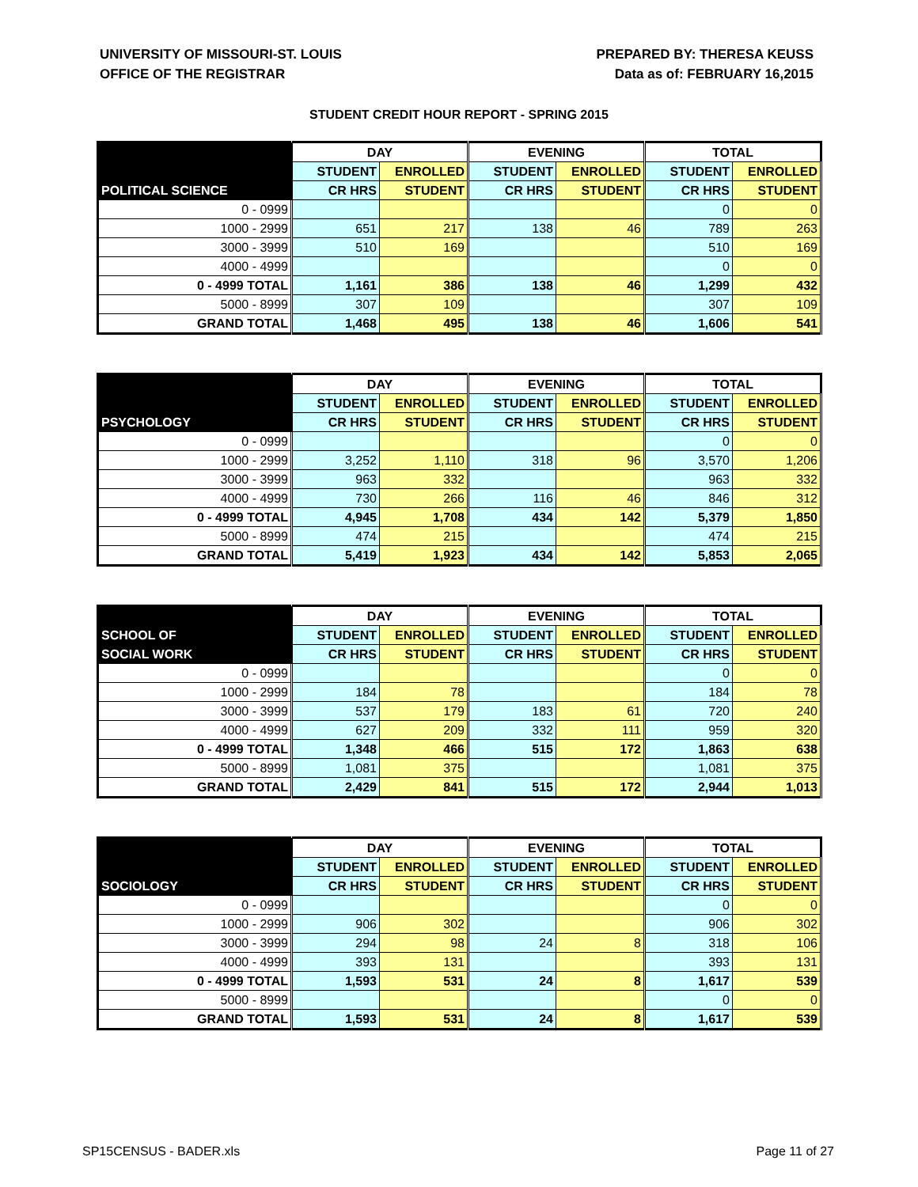UNIVERSITY OF MISSOURI-ST. LOUIS
OFFICE OF THE REGISTRAR
PREPARED BY: THERESA KEUSS
Data as of: FEBRUARY 16,2015
STUDENT CREDIT HOUR REPORT - SPRING 2015
| | DAY | | EVENING | | TOTAL | |
| --- | --- | --- | --- | --- | --- | --- |
| | STUDENT | ENROLLED | STUDENT | ENROLLED | STUDENT | ENROLLED |
| POLITICAL SCIENCE | CR HRS | STUDENT | CR HRS | STUDENT | CR HRS | STUDENT |
| 0 - 0999 | | | | | 0 | 0 |
| 1000 - 2999 | 651 | 217 | 138 | 46 | 789 | 263 |
| 3000 - 3999 | 510 | 169 | | | 510 | 169 |
| 4000 - 4999 | | | | | 0 | 0 |
| 0 - 4999 TOTAL | 1,161 | 386 | 138 | 46 | 1,299 | 432 |
| 5000 - 8999 | 307 | 109 | | | 307 | 109 |
| GRAND TOTAL | 1,468 | 495 | 138 | 46 | 1,606 | 541 |
| | DAY | | EVENING | | TOTAL | |
| --- | --- | --- | --- | --- | --- | --- |
| | STUDENT | ENROLLED | STUDENT | ENROLLED | STUDENT | ENROLLED |
| PSYCHOLOGY | CR HRS | STUDENT | CR HRS | STUDENT | CR HRS | STUDENT |
| 0 - 0999 | | | | | 0 | 0 |
| 1000 - 2999 | 3,252 | 1,110 | 318 | 96 | 3,570 | 1,206 |
| 3000 - 3999 | 963 | 332 | | | 963 | 332 |
| 4000 - 4999 | 730 | 266 | 116 | 46 | 846 | 312 |
| 0 - 4999 TOTAL | 4,945 | 1,708 | 434 | 142 | 5,379 | 1,850 |
| 5000 - 8999 | 474 | 215 | | | 474 | 215 |
| GRAND TOTAL | 5,419 | 1,923 | 434 | 142 | 5,853 | 2,065 |
| | DAY | | EVENING | | TOTAL | |
| --- | --- | --- | --- | --- | --- | --- |
| SCHOOL OF | STUDENT | ENROLLED | STUDENT | ENROLLED | STUDENT | ENROLLED |
| SOCIAL WORK | CR HRS | STUDENT | CR HRS | STUDENT | CR HRS | STUDENT |
| 0 - 0999 | | | | | 0 | 0 |
| 1000 - 2999 | 184 | 78 | | | 184 | 78 |
| 3000 - 3999 | 537 | 179 | 183 | 61 | 720 | 240 |
| 4000 - 4999 | 627 | 209 | 332 | 111 | 959 | 320 |
| 0 - 4999 TOTAL | 1,348 | 466 | 515 | 172 | 1,863 | 638 |
| 5000 - 8999 | 1,081 | 375 | | | 1,081 | 375 |
| GRAND TOTAL | 2,429 | 841 | 515 | 172 | 2,944 | 1,013 |
| | DAY | | EVENING | | TOTAL | |
| --- | --- | --- | --- | --- | --- | --- |
| | STUDENT | ENROLLED | STUDENT | ENROLLED | STUDENT | ENROLLED |
| SOCIOLOGY | CR HRS | STUDENT | CR HRS | STUDENT | CR HRS | STUDENT |
| 0 - 0999 | | | | | 0 | 0 |
| 1000 - 2999 | 906 | 302 | | | 906 | 302 |
| 3000 - 3999 | 294 | 98 | 24 | 8 | 318 | 106 |
| 4000 - 4999 | 393 | 131 | | | 393 | 131 |
| 0 - 4999 TOTAL | 1,593 | 531 | 24 | 8 | 1,617 | 539 |
| 5000 - 8999 | | | | | 0 | 0 |
| GRAND TOTAL | 1,593 | 531 | 24 | 8 | 1,617 | 539 |
SP15CENSUS - BADER.xls Page 11 of 27